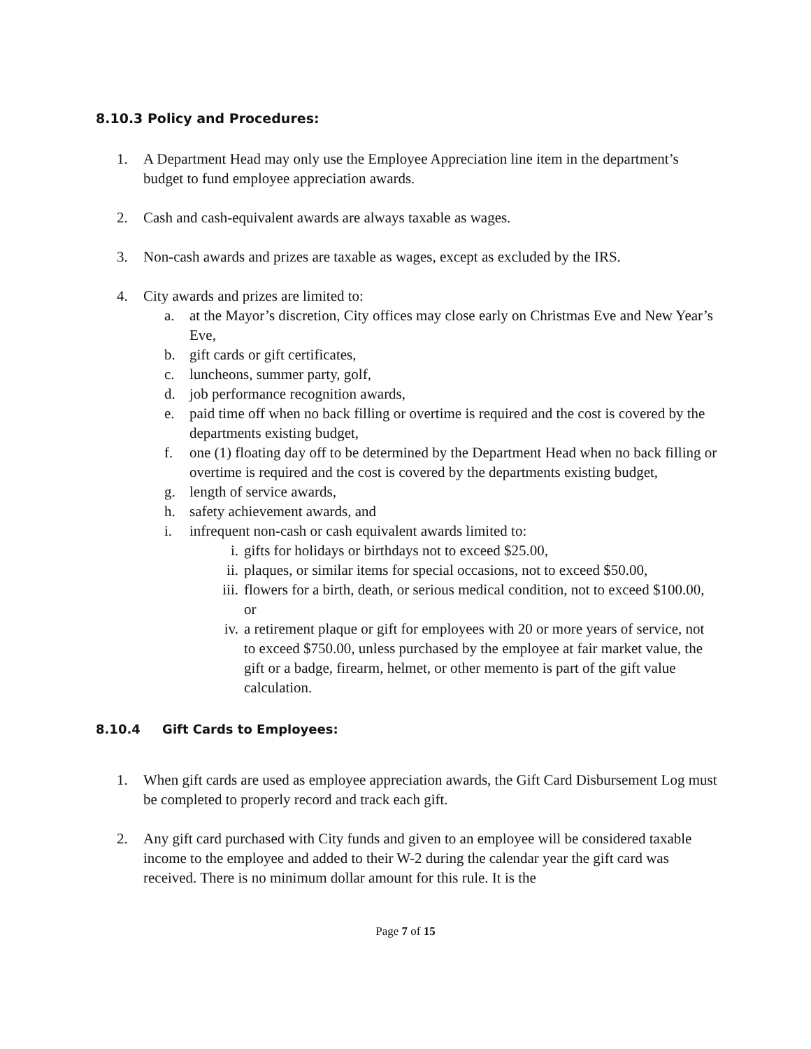8.10.3 Policy and Procedures:
1. A Department Head may only use the Employee Appreciation line item in the department’s budget to fund employee appreciation awards.
2. Cash and cash-equivalent awards are always taxable as wages.
3. Non-cash awards and prizes are taxable as wages, except as excluded by the IRS.
4. City awards and prizes are limited to:
a. at the Mayor’s discretion, City offices may close early on Christmas Eve and New Year’s Eve,
b. gift cards or gift certificates,
c. luncheons, summer party, golf,
d. job performance recognition awards,
e. paid time off when no back filling or overtime is required and the cost is covered by the departments existing budget,
f. one (1) floating day off to be determined by the Department Head when no back filling or overtime is required and the cost is covered by the departments existing budget,
g. length of service awards,
h. safety achievement awards, and
i. infrequent non-cash or cash equivalent awards limited to:
i. gifts for holidays or birthdays not to exceed $25.00,
ii. plaques, or similar items for special occasions, not to exceed $50.00,
iii. flowers for a birth, death, or serious medical condition, not to exceed $100.00, or
iv. a retirement plaque or gift for employees with 20 or more years of service, not to exceed $750.00, unless purchased by the employee at fair market value, the gift or a badge, firearm, helmet, or other memento is part of the gift value calculation.
8.10.4 Gift Cards to Employees:
1. When gift cards are used as employee appreciation awards, the Gift Card Disbursement Log must be completed to properly record and track each gift.
2. Any gift card purchased with City funds and given to an employee will be considered taxable income to the employee and added to their W-2 during the calendar year the gift card was received. There is no minimum dollar amount for this rule. It is the
Page 7 of 15